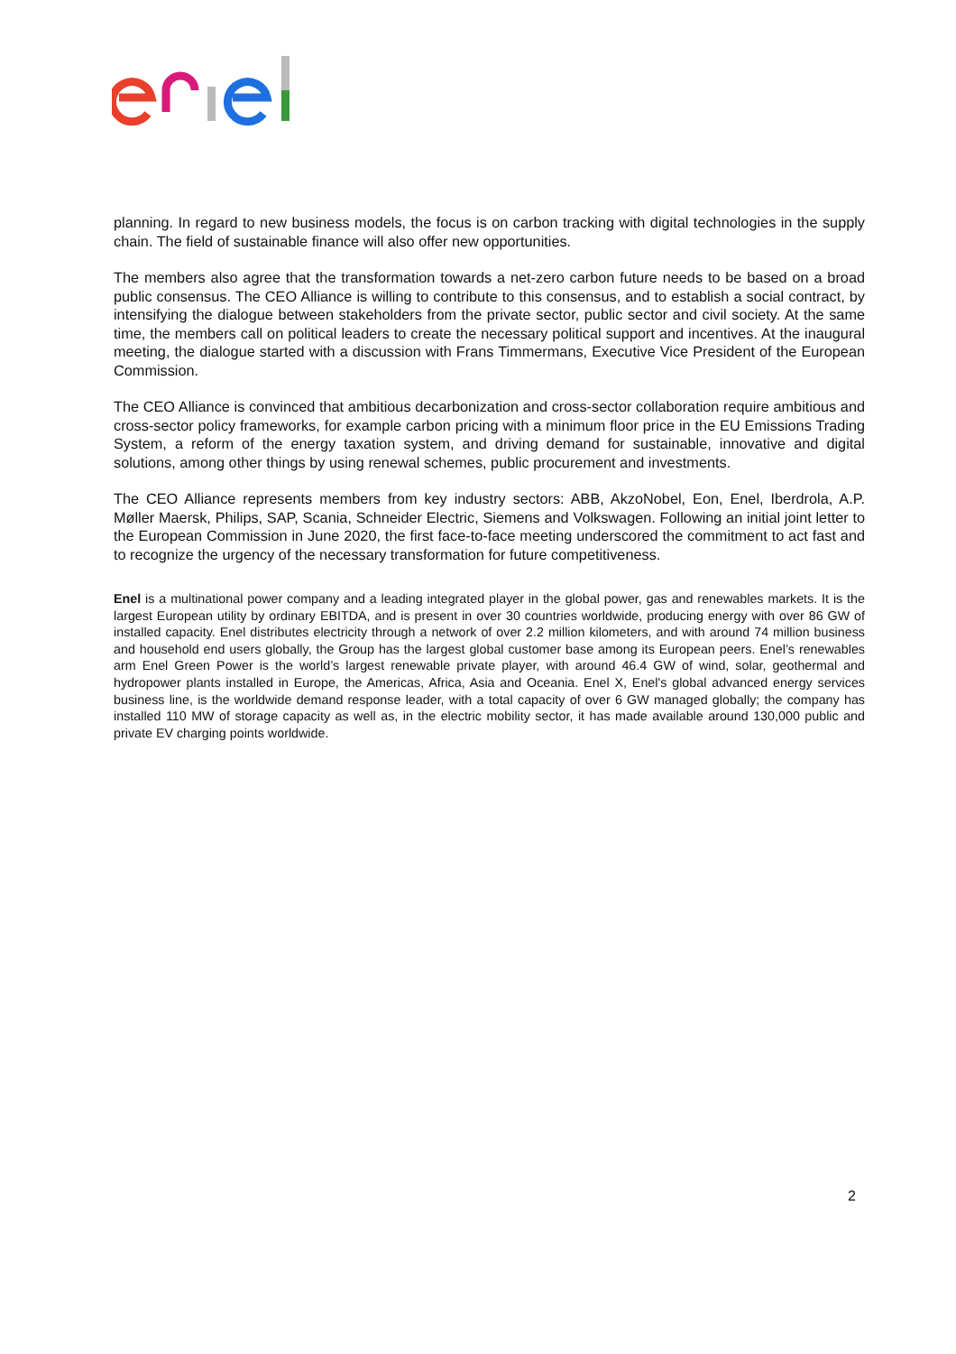planning. In regard to new business models, the focus is on carbon tracking with digital technologies in the supply chain. The field of sustainable finance will also offer new opportunities.
The members also agree that the transformation towards a net-zero carbon future needs to be based on a broad public consensus. The CEO Alliance is willing to contribute to this consensus, and to establish a social contract, by intensifying the dialogue between stakeholders from the private sector, public sector and civil society. At the same time, the members call on political leaders to create the necessary political support and incentives. At the inaugural meeting, the dialogue started with a discussion with Frans Timmermans, Executive Vice President of the European Commission.
The CEO Alliance is convinced that ambitious decarbonization and cross-sector collaboration require ambitious and cross-sector policy frameworks, for example carbon pricing with a minimum floor price in the EU Emissions Trading System, a reform of the energy taxation system, and driving demand for sustainable, innovative and digital solutions, among other things by using renewal schemes, public procurement and investments.
The CEO Alliance represents members from key industry sectors: ABB, AkzoNobel, Eon, Enel, Iberdrola, A.P. Møller Maersk, Philips, SAP, Scania, Schneider Electric, Siemens and Volkswagen. Following an initial joint letter to the European Commission in June 2020, the first face-to-face meeting underscored the commitment to act fast and to recognize the urgency of the necessary transformation for future competitiveness.
Enel is a multinational power company and a leading integrated player in the global power, gas and renewables markets. It is the largest European utility by ordinary EBITDA, and is present in over 30 countries worldwide, producing energy with over 86 GW of installed capacity. Enel distributes electricity through a network of over 2.2 million kilometers, and with around 74 million business and household end users globally, the Group has the largest global customer base among its European peers. Enel’s renewables arm Enel Green Power is the world’s largest renewable private player, with around 46.4 GW of wind, solar, geothermal and hydropower plants installed in Europe, the Americas, Africa, Asia and Oceania. Enel X, Enel's global advanced energy services business line, is the worldwide demand response leader, with a total capacity of over 6 GW managed globally; the company has installed 110 MW of storage capacity as well as, in the electric mobility sector, it has made available around 130,000 public and private EV charging points worldwide.
2